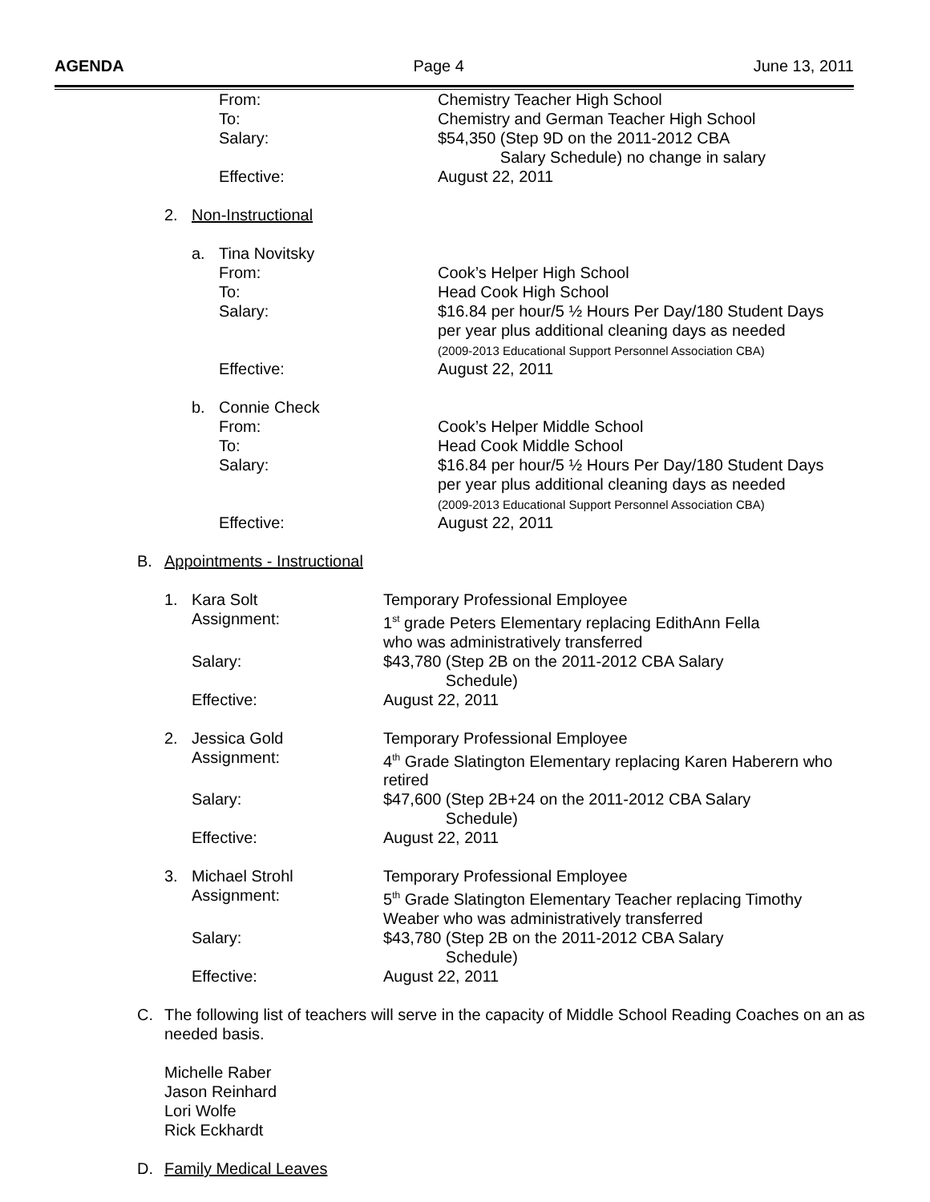AGENDA Page 4 June 13, 2011
From: Chemistry Teacher High School
To: Chemistry and German Teacher High School
Salary: $54,350 (Step 9D on the 2011-2012 CBA
Salary Schedule) no change in salary
Effective: August 22, 2011
2. Non-Instructional
a. Tina Novitsky
From: Cook’s Helper High School
To: Head Cook High School
Salary: $16.84 per hour/5 ½ Hours Per Day/180 Student Days
per year plus additional cleaning days as needed
(2009-2013 Educational Support Personnel Association CBA)
Effective: August 22, 2011
b. Connie Check
From: Cook’s Helper Middle School
To: Head Cook Middle School
Salary: $16.84 per hour/5 ½ Hours Per Day/180 Student Days
per year plus additional cleaning days as needed
(2009-2013 Educational Support Personnel Association CBA)
Effective: August 22, 2011
B. Appointments - Instructional
1. Kara Solt Temporary Professional Employee
Assignment: 1<sup>st</sup> grade Peters Elementary replacing EdithAnn Fella
who was administratively transferred
Salary: $43,780 (Step 2B on the 2011-2012 CBA Salary
Schedule)
Effective: August 22, 2011
2. Jessica Gold Temporary Professional Employee
Assignment: 4<sup>th</sup> Grade Slatington Elementary replacing Karen Haberern who
retired
Salary: $47,600 (Step 2B+24 on the 2011-2012 CBA Salary
Schedule)
Effective: August 22, 2011
3. Michael Strohl Temporary Professional Employee
Assignment: 5<sup>th</sup> Grade Slatington Elementary Teacher replacing Timothy
Weaber who was administratively transferred
Salary: $43,780 (Step 2B on the 2011-2012 CBA Salary
Schedule)
Effective: August 22, 2011
C. The following list of teachers will serve in the capacity of Middle School Reading Coaches on an as needed basis.
Michelle Raber
Jason Reinhard
Lori Wolfe
Rick Eckhardt
D. Family Medical Leaves